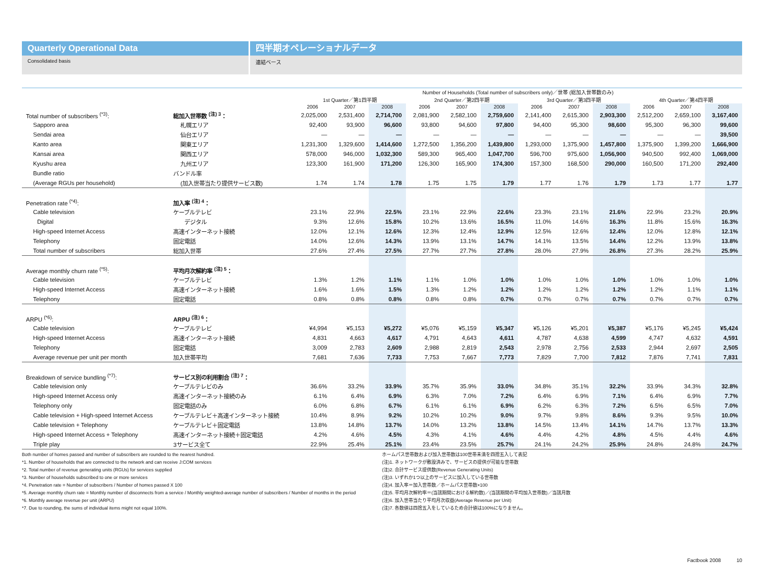Quarterly Operational Data
Consolidated basis
四半期オペレーショナルデータ
連結ベース
| | | Number of Households (Total number of subscribers only)／世帯 (総加入世帯数のみ) | | | | | | | | | | | |
| --- | --- | --- | --- | --- | --- | --- | --- | --- | --- | --- | --- | --- | --- |
| | | 1st Quarter／第1四半期 | | | 2nd Quarter／第2四半期 | | | 3rd Quarter／第3四半期 | | | 4th Quarter／第4四半期 | | |
| | | 2006 | 2007 | 2008 | 2006 | 2007 | 2008 | 2006 | 2007 | 2008 | 2006 | 2007 | 2008 |
| Total number of subscribers <sup>(*3)</sup>: | 総加入世帯数 <sup>(注) 3</sup>： | 2,025,000 | 2,531,400 | 2,714,700 | 2,081,900 | 2,582,100 | 2,759,600 | 2,141,400 | 2,615,300 | 2,903,300 | 2,512,200 | 2,659,100 | 3,167,400 |
| Sapporo area | 札幌エリア | 92,400 | 93,900 | 96,600 | 93,800 | 94,600 | 97,800 | 94,400 | 95,300 | 98,600 | 95,300 | 96,300 | 99,600 |
| Sendai area | 仙台エリア | — | — | — | — | — | — | — | — | — | — | — | 39,500 |
| Kanto area | 関東エリア | 1,231,300 | 1,329,600 | 1,414,600 | 1,272,500 | 1,356,200 | 1,439,800 | 1,293,000 | 1,375,900 | 1,457,800 | 1,375,900 | 1,399,200 | 1,666,900 |
| Kansai area | 関西エリア | 578,000 | 946,000 | 1,032,300 | 589,300 | 965,400 | 1,047,700 | 596,700 | 975,600 | 1,056,900 | 940,500 | 992,400 | 1,069,000 |
| Kyushu area | 九州エリア | 123,300 | 161,900 | 171,200 | 126,300 | 165,900 | 174,300 | 157,300 | 168,500 | 290,000 | 160,500 | 171,200 | 292,400 |
| Bundle ratio | バンドル率 | | | | | | | | | | | | |
| (Average RGUs per household) | (加入世帯当たり提供サービス数) | 1.74 | 1.74 | 1.78 | 1.75 | 1.75 | 1.79 | 1.77 | 1.76 | 1.79 | 1.73 | 1.77 | 1.77 |
| Penetration rate <sup>(*4)</sup>: | 加入率 <sup>(注) 4</sup>： | | | | | | | | | | | | |
| Cable television | ケーブルテレビ | 23.1% | 22.9% | 22.5% | 23.1% | 22.9% | 22.6% | 23.3% | 23.1% | 21.6% | 22.9% | 23.2% | 20.9% |
| Digital | デジタル | 9.3% | 12.6% | 15.8% | 10.2% | 13.6% | 16.5% | 11.0% | 14.6% | 16.3% | 11.8% | 15.6% | 16.3% |
| High-speed Internet Access | 高速インターネット接続 | 12.0% | 12.1% | 12.6% | 12.3% | 12.4% | 12.9% | 12.5% | 12.6% | 12.4% | 12.0% | 12.8% | 12.1% |
| Telephony | 固定電話 | 14.0% | 12.6% | 14.3% | 13.9% | 13.1% | 14.7% | 14.1% | 13.5% | 14.4% | 12.2% | 13.9% | 13.8% |
| Total number of subscribers | 総加入世帯 | 27.6% | 27.4% | 27.5% | 27.7% | 27.7% | 27.8% | 28.0% | 27.9% | 26.8% | 27.3% | 28.2% | 25.9% |
| Average monthly churn rate <sup>(*5)</sup>: | 平均月次解約率 <sup>(注) 5</sup>： | | | | | | | | | | | | |
| Cable television | ケーブルテレビ | 1.3% | 1.2% | 1.1% | 1.1% | 1.0% | 1.0% | 1.0% | 1.0% | 1.0% | 1.0% | 1.0% | 1.0% |
| High-speed Internet Access | 高速インターネット接続 | 1.6% | 1.6% | 1.5% | 1.3% | 1.2% | 1.2% | 1.2% | 1.2% | 1.2% | 1.2% | 1.1% | 1.1% |
| Telephony | 固定電話 | 0.8% | 0.8% | 0.8% | 0.8% | 0.8% | 0.7% | 0.7% | 0.7% | 0.7% | 0.7% | 0.7% | 0.7% |
| ARPU <sup>(*6)</sup>: | ARPU <sup>(注) 6</sup>： | | | | | | | | | | | | |
| Cable television | ケーブルテレビ | ¥4,994 | ¥5,153 | ¥5,272 | ¥5,076 | ¥5,159 | ¥5,347 | ¥5,126 | ¥5,201 | ¥5,387 | ¥5,176 | ¥5,245 | ¥5,424 |
| High-speed Internet Access | 高速インターネット接続 | 4,831 | 4,663 | 4,617 | 4,791 | 4,643 | 4,611 | 4,787 | 4,638 | 4,599 | 4,747 | 4,632 | 4,591 |
| Telephony | 固定電話 | 3,009 | 2,783 | 2,609 | 2,988 | 2,819 | 2,543 | 2,978 | 2,756 | 2,533 | 2,944 | 2,697 | 2,505 |
| Average revenue per unit per month | 加入世帯平均 | 7,681 | 7,636 | 7,733 | 7,753 | 7,667 | 7,773 | 7,829 | 7,700 | 7,812 | 7,876 | 7,741 | 7,831 |
| Breakdown of service bundling <sup>(*7)</sup>: | サービス別の利用割合 <sup>(注) 7</sup>： | | | | | | | | | | | | |
| Cable television only | ケーブルテレビのみ | 36.6% | 33.2% | 33.9% | 35.7% | 35.9% | 33.0% | 34.8% | 35.1% | 32.2% | 33.9% | 34.3% | 32.8% |
| High-speed Internet Access only | 高速インターネット接続のみ | 6.1% | 6.4% | 6.9% | 6.3% | 7.0% | 7.2% | 6.4% | 6.9% | 7.1% | 6.4% | 6.9% | 7.7% |
| Telephony only | 固定電話のみ | 6.0% | 6.8% | 6.7% | 6.1% | 6.1% | 6.9% | 6.2% | 6.3% | 7.2% | 6.5% | 6.5% | 7.0% |
| Cable television + High-speed Internet Access | ケーブルテレビ＋高速インターネット接続 | 10.4% | 8.9% | 9.2% | 10.2% | 10.2% | 9.0% | 9.7% | 9.8% | 8.6% | 9.3% | 9.5% | 10.0% |
| Cable television + Telephony | ケーブルテレビ＋固定電話 | 13.8% | 14.8% | 13.7% | 14.0% | 13.2% | 13.8% | 14.5% | 13.4% | 14.1% | 14.7% | 13.7% | 13.3% |
| High-speed Internet Access + Telephony | 高速インターネット接続＋固定電話 | 4.2% | 4.6% | 4.5% | 4.3% | 4.1% | 4.6% | 4.4% | 4.2% | 4.8% | 4.5% | 4.4% | 4.6% |
| Triple play | 3サービス全て | 22.9% | 25.4% | 25.1% | 23.4% | 23.5% | 25.7% | 24.1% | 24.2% | 25.9% | 24.8% | 24.8% | 24.7% |
Both number of homes passed and number of subscribers are rounded to the nearest hundred.
*1. Number of households that are connected to the network and can receive J:COM services
*2. Total number of revenue generating units (RGUs) for services supplied
*3. Number of households subscribed to one or more services
*4. Penetration rate = Number of subscribers / Number of homes passed X 100
*5. Average monthly churn rate = Monthly number of disconnects from a service / Monthly weighted-average number of subscribers / Number of months in the period
*6. Monthly average revenue per unit (ARPU)
*7. Due to rounding, the sums of individual items might not equal 100%.
ホームパス世帯数および加入世帯数は100世帯未満を四捨五入して表記
(注)1. ネットワークが敷設済みで、サービスの提供が可能な世帯数
(注)2. 合計サービス提供数(Revenue Generating Units)
(注)3. いずれか1つ以上のサービスに加入している世帯数
(注)4. 加入率＝加入世帯数／ホームパス世帯数×100
(注)5. 平均月次解約率＝(当該期間における解約数)／(当該期間の平均加入世帯数)／当該月数
(注)6. 加入世帯当たり平均月次収益(Average Revenue per Unit)
(注)7. 各数値は四捨五入をしているため合計値は100%になりません。
Factbook 2008 10